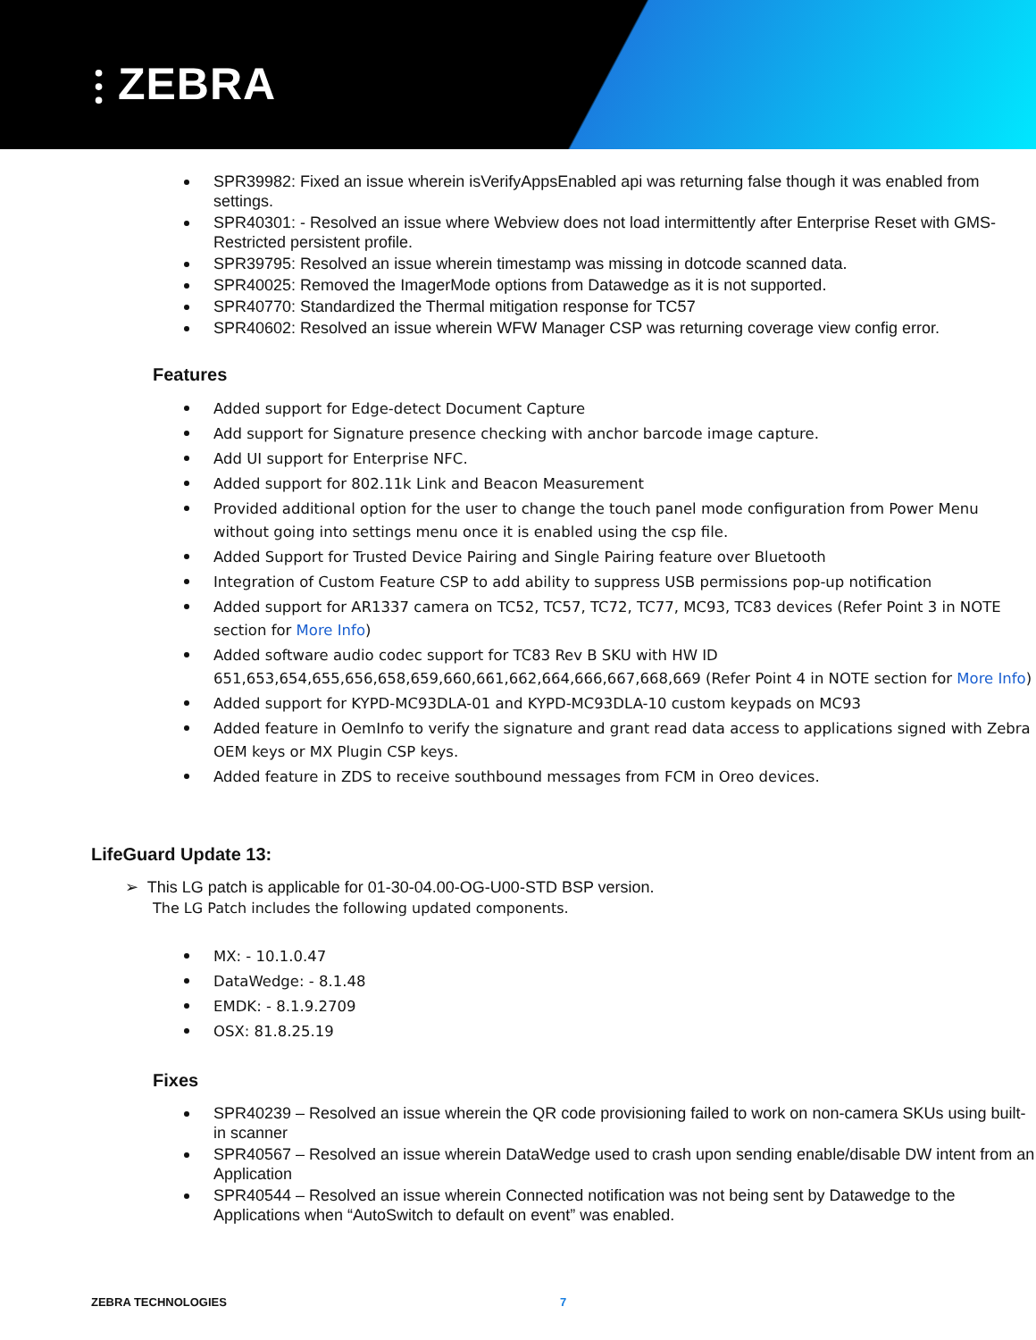⫶ ZEBRA
SPR39982: Fixed an issue wherein isVerifyAppsEnabled api was returning false though it was enabled from settings.
SPR40301: - Resolved an issue where Webview does not load intermittently after Enterprise Reset with GMS-Restricted persistent profile.
SPR39795: Resolved an issue wherein timestamp was missing in dotcode scanned data.
SPR40025: Removed the ImagerMode options from Datawedge as it is not supported.
SPR40770: Standardized the Thermal mitigation response for TC57
SPR40602: Resolved an issue wherein WFW Manager CSP was returning coverage view config error.
Features
Added support for Edge-detect Document Capture
Add support for Signature presence checking with anchor barcode image capture.
Add UI support for Enterprise NFC.
Added support for 802.11k Link and Beacon Measurement
Provided additional option for the user to change the touch panel mode configuration from Power Menu without going into settings menu once it is enabled using the csp file.
Added Support for Trusted Device Pairing and Single Pairing feature over Bluetooth
Integration of Custom Feature CSP to add ability to suppress USB permissions pop-up notification
Added support for AR1337 camera on TC52, TC57, TC72, TC77, MC93, TC83 devices (Refer Point 3 in NOTE section for More Info)
Added software audio codec support for TC83 Rev B SKU with HW ID 651,653,654,655,656,658,659,660,661,662,664,666,667,668,669 (Refer Point 4 in NOTE section for More Info)
Added support for KYPD-MC93DLA-01 and KYPD-MC93DLA-10 custom keypads on MC93
Added feature in OemInfo to verify the signature and grant read data access to applications signed with Zebra OEM keys or MX Plugin CSP keys.
Added feature in ZDS to receive southbound messages from FCM in Oreo devices.
LifeGuard Update 13:
➢ This LG patch is applicable for 01-30-04.00-OG-U00-STD BSP version.
The LG Patch includes the following updated components.
MX: - 10.1.0.47
DataWedge: - 8.1.48
EMDK: - 8.1.9.2709
OSX: 81.8.25.19
Fixes
SPR40239 – Resolved an issue wherein the QR code provisioning failed to work on non-camera SKUs using built-in scanner
SPR40567 – Resolved an issue wherein DataWedge used to crash upon sending enable/disable DW intent from an Application
SPR40544 – Resolved an issue wherein Connected notification was not being sent by Datawedge to the Applications when “AutoSwitch to default on event” was enabled.
ZEBRA TECHNOLOGIES 7